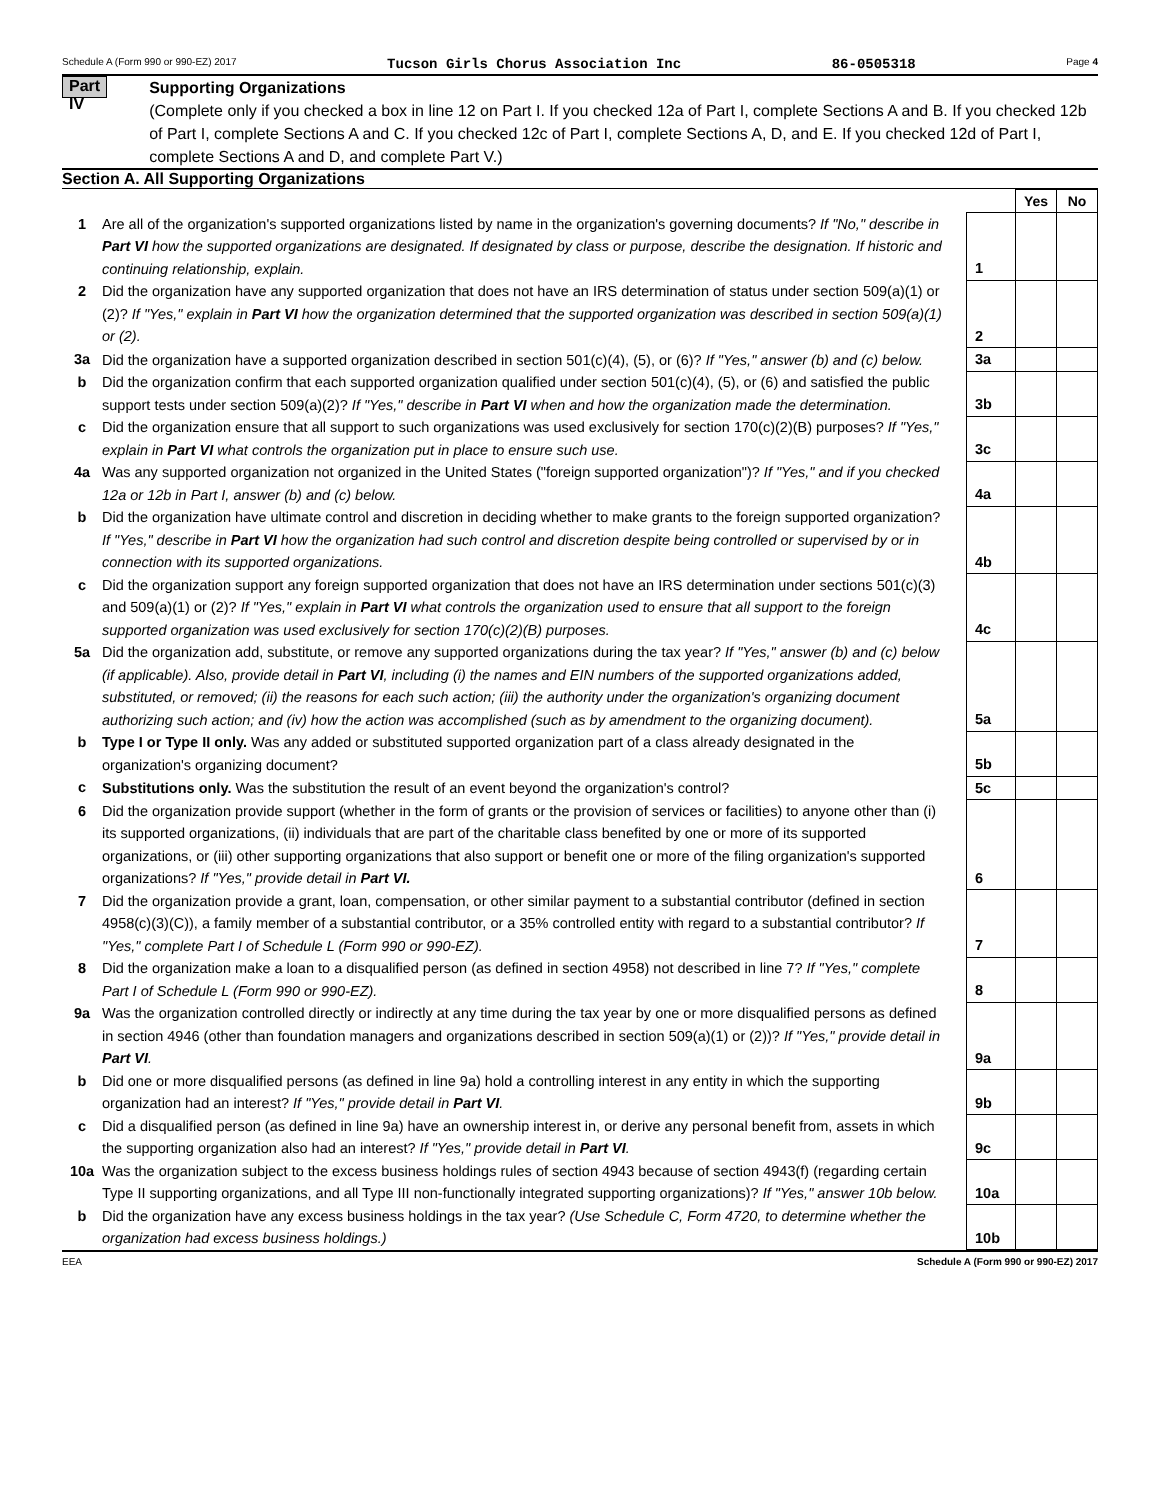Schedule A (Form 990 or 990-EZ) 2017 Tucson Girls Chorus Association Inc 86-0505318 Page 4
Part IV
Supporting Organizations
(Complete only if you checked a box in line 12 on Part I. If you checked 12a of Part I, complete Sections A and B. If you checked 12b of Part I, complete Sections A and C. If you checked 12c of Part I, complete Sections A, D, and E. If you checked 12d of Part I, complete Sections A and D, and complete Part V.)
Section A. All Supporting Organizations
| | | | Yes | No |
| 1 | Are all of the organization's supported organizations listed by name in the organization's governing documents? If "No," describe in Part VI how the supported organizations are designated. If designated by class or purpose, describe the designation. If historic and continuing relationship, explain. | 1 | | |
| 2 | Did the organization have any supported organization that does not have an IRS determination of status under section 509(a)(1) or (2)? If "Yes," explain in Part VI how the organization determined that the supported organization was described in section 509(a)(1) or (2). | 2 | | |
| 3a | Did the organization have a supported organization described in section 501(c)(4), (5), or (6)? If "Yes," answer (b) and (c) below. | 3a | | |
| b | Did the organization confirm that each supported organization qualified under section 501(c)(4), (5), or (6) and satisfied the public support tests under section 509(a)(2)? If "Yes," describe in Part VI when and how the organization made the determination. | 3b | | |
| c | Did the organization ensure that all support to such organizations was used exclusively for section 170(c)(2)(B) purposes? If "Yes," explain in Part VI what controls the organization put in place to ensure such use. | 3c | | |
| 4a | Was any supported organization not organized in the United States ("foreign supported organization")? If "Yes," and if you checked 12a or 12b in Part I, answer (b) and (c) below. | 4a | | |
| b | Did the organization have ultimate control and discretion in deciding whether to make grants to the foreign supported organization? If "Yes," describe in Part VI how the organization had such control and discretion despite being controlled or supervised by or in connection with its supported organizations. | 4b | | |
| c | Did the organization support any foreign supported organization that does not have an IRS determination under sections 501(c)(3) and 509(a)(1) or (2)? If "Yes," explain in Part VI what controls the organization used to ensure that all support to the foreign supported organization was used exclusively for section 170(c)(2)(B) purposes. | 4c | | |
| 5a | Did the organization add, substitute, or remove any supported organizations during the tax year? If "Yes," answer (b) and (c) below (if applicable). Also, provide detail in Part VI , including (i) the names and EIN numbers of the supported organizations added, substituted, or removed; (ii) the reasons for each such action; (iii) the authority under the organization's organizing document authorizing such action; and (iv) how the action was accomplished (such as by amendment to the organizing document). | 5a | | |
| b | Type I or Type II only. Was any added or substituted supported organization part of a class already designated in the organization's organizing document? | 5b | | |
| c | Substitutions only. Was the substitution the result of an event beyond the organization's control? | 5c | | |
| 6 | Did the organization provide support (whether in the form of grants or the provision of services or facilities) to anyone other than (i) its supported organizations, (ii) individuals that are part of the charitable class benefited by one or more of its supported organizations, or (iii) other supporting organizations that also support or benefit one or more of the filing organization's supported organizations? If "Yes," provide detail in Part VI. | 6 | | |
| 7 | Did the organization provide a grant, loan, compensation, or other similar payment to a substantial contributor (defined in section 4958(c)(3)(C)), a family member of a substantial contributor, or a 35% controlled entity with regard to a substantial contributor? If "Yes," complete Part I of Schedule L (Form 990 or 990-EZ). | 7 | | |
| 8 | Did the organization make a loan to a disqualified person (as defined in section 4958) not described in line 7? If "Yes," complete Part I of Schedule L (Form 990 or 990-EZ). | 8 | | |
| 9a | Was the organization controlled directly or indirectly at any time during the tax year by one or more disqualified persons as defined in section 4946 (other than foundation managers and organizations described in section 509(a)(1) or (2))? If "Yes," provide detail in Part VI . | 9a | | |
| b | Did one or more disqualified persons (as defined in line 9a) hold a controlling interest in any entity in which the supporting organization had an interest? If "Yes," provide detail in Part VI . | 9b | | |
| c | Did a disqualified person (as defined in line 9a) have an ownership interest in, or derive any personal benefit from, assets in which the supporting organization also had an interest? If "Yes," provide detail in Part VI . | 9c | | |
| 10a | Was the organization subject to the excess business holdings rules of section 4943 because of section 4943(f) (regarding certain Type II supporting organizations, and all Type III non-functionally integrated supporting organizations)? If "Yes," answer 10b below. | 10a | | |
| b | Did the organization have any excess business holdings in the tax year? (Use Schedule C, Form 4720, to determine whether the organization had excess business holdings.) | 10b | | |
EEA Schedule A (Form 990 or 990-EZ) 2017